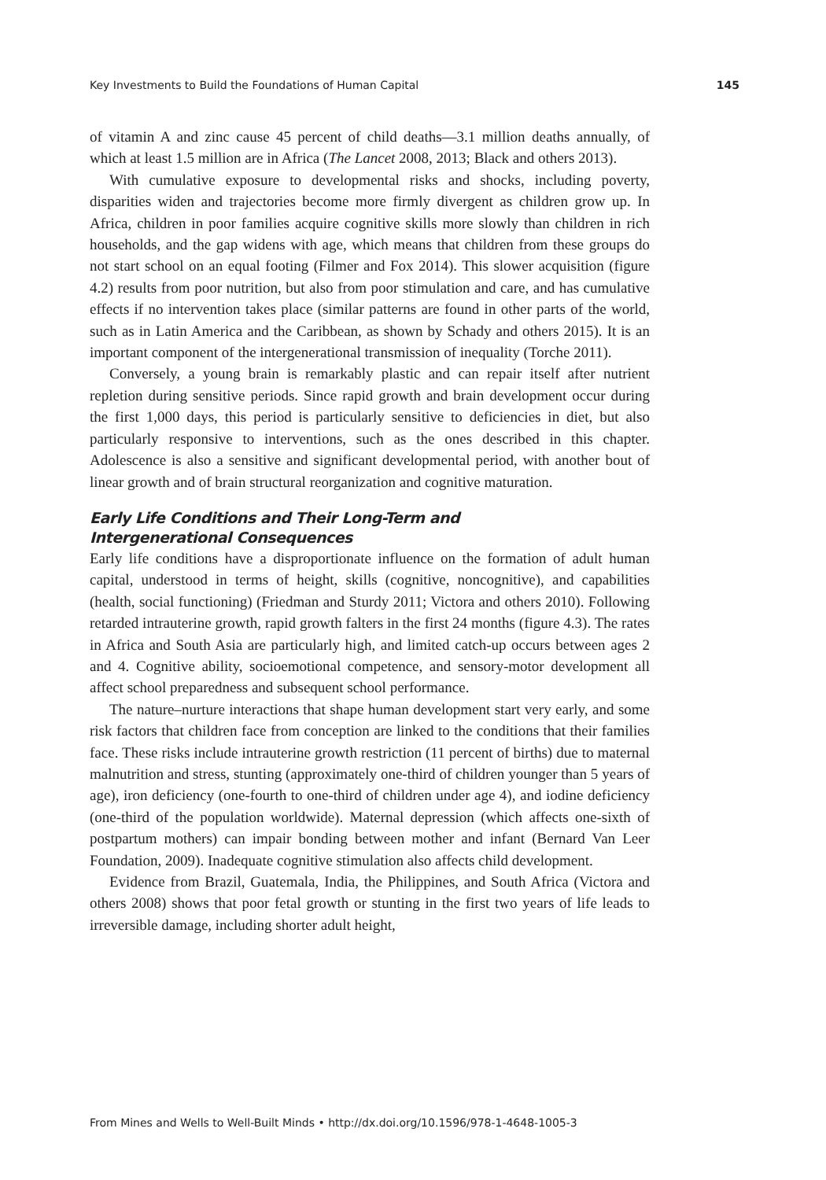Key Investments to Build the Foundations of Human Capital 145
of vitamin A and zinc cause 45 percent of child deaths—3.1 million deaths annually, of which at least 1.5 million are in Africa (The Lancet 2008, 2013; Black and others 2013).
With cumulative exposure to developmental risks and shocks, including poverty, disparities widen and trajectories become more firmly divergent as children grow up. In Africa, children in poor families acquire cognitive skills more slowly than children in rich households, and the gap widens with age, which means that children from these groups do not start school on an equal footing (Filmer and Fox 2014). This slower acquisition (figure 4.2) results from poor nutrition, but also from poor stimulation and care, and has cumulative effects if no intervention takes place (similar patterns are found in other parts of the world, such as in Latin America and the Caribbean, as shown by Schady and others 2015). It is an important component of the intergenerational transmission of inequality (Torche 2011).
Conversely, a young brain is remarkably plastic and can repair itself after nutrient repletion during sensitive periods. Since rapid growth and brain development occur during the first 1,000 days, this period is particularly sensitive to deficiencies in diet, but also particularly responsive to interventions, such as the ones described in this chapter. Adolescence is also a sensitive and significant developmental period, with another bout of linear growth and of brain structural reorganization and cognitive maturation.
Early Life Conditions and Their Long-Term and
Intergenerational Consequences
Early life conditions have a disproportionate influence on the formation of adult human capital, understood in terms of height, skills (cognitive, noncognitive), and capabilities (health, social functioning) (Friedman and Sturdy 2011; Victora and others 2010). Following retarded intrauterine growth, rapid growth falters in the first 24 months (figure 4.3). The rates in Africa and South Asia are particularly high, and limited catch-up occurs between ages 2 and 4. Cognitive ability, socioemotional competence, and sensory-motor development all affect school preparedness and subsequent school performance.
The nature–nurture interactions that shape human development start very early, and some risk factors that children face from conception are linked to the conditions that their families face. These risks include intrauterine growth restriction (11 percent of births) due to maternal malnutrition and stress, stunting (approximately one-third of children younger than 5 years of age), iron deficiency (one-fourth to one-third of children under age 4), and iodine deficiency (one-third of the population worldwide). Maternal depression (which affects one-sixth of postpartum mothers) can impair bonding between mother and infant (Bernard Van Leer Foundation, 2009). Inadequate cognitive stimulation also affects child development.
Evidence from Brazil, Guatemala, India, the Philippines, and South Africa (Victora and others 2008) shows that poor fetal growth or stunting in the first two years of life leads to irreversible damage, including shorter adult height,
From Mines and Wells to Well-Built Minds • http://dx.doi.org/10.1596/978-1-4648-1005-3